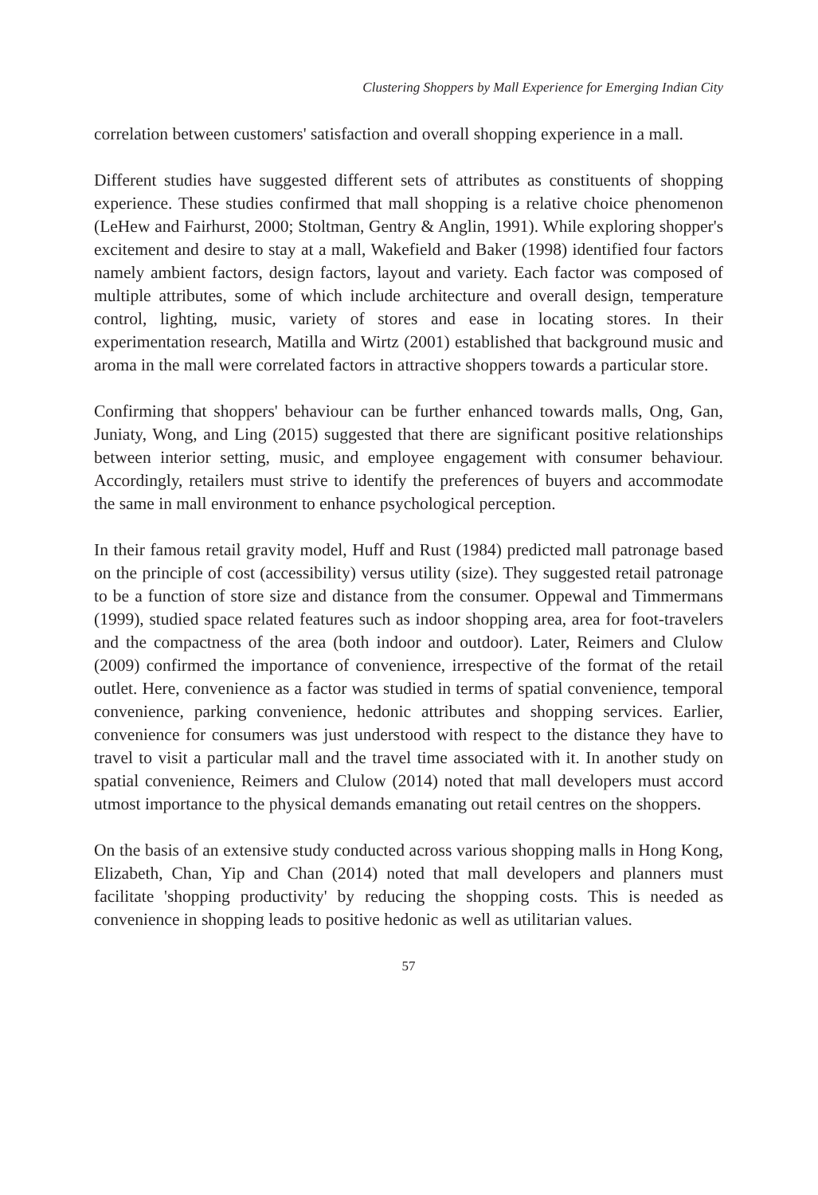Clustering Shoppers by Mall Experience for Emerging Indian City
correlation between customers' satisfaction and overall shopping experience in a mall.
Different studies have suggested different sets of attributes as constituents of shopping experience. These studies confirmed that mall shopping is a relative choice phenomenon (LeHew and Fairhurst, 2000; Stoltman, Gentry & Anglin, 1991). While exploring shopper's excitement and desire to stay at a mall, Wakefield and Baker (1998) identified four factors namely ambient factors, design factors, layout and variety. Each factor was composed of multiple attributes, some of which include architecture and overall design, temperature control, lighting, music, variety of stores and ease in locating stores. In their experimentation research, Matilla and Wirtz (2001) established that background music and aroma in the mall were correlated factors in attractive shoppers towards a particular store.
Confirming that shoppers' behaviour can be further enhanced towards malls, Ong, Gan, Juniaty, Wong, and Ling (2015) suggested that there are significant positive relationships between interior setting, music, and employee engagement with consumer behaviour. Accordingly, retailers must strive to identify the preferences of buyers and accommodate the same in mall environment to enhance psychological perception.
In their famous retail gravity model, Huff and Rust (1984) predicted mall patronage based on the principle of cost (accessibility) versus utility (size). They suggested retail patronage to be a function of store size and distance from the consumer. Oppewal and Timmermans (1999), studied space related features such as indoor shopping area, area for foot-travelers and the compactness of the area (both indoor and outdoor). Later, Reimers and Clulow (2009) confirmed the importance of convenience, irrespective of the format of the retail outlet. Here, convenience as a factor was studied in terms of spatial convenience, temporal convenience, parking convenience, hedonic attributes and shopping services. Earlier, convenience for consumers was just understood with respect to the distance they have to travel to visit a particular mall and the travel time associated with it. In another study on spatial convenience, Reimers and Clulow (2014) noted that mall developers must accord utmost importance to the physical demands emanating out retail centres on the shoppers.
On the basis of an extensive study conducted across various shopping malls in Hong Kong, Elizabeth, Chan, Yip and Chan (2014) noted that mall developers and planners must facilitate 'shopping productivity' by reducing the shopping costs. This is needed as convenience in shopping leads to positive hedonic as well as utilitarian values.
57